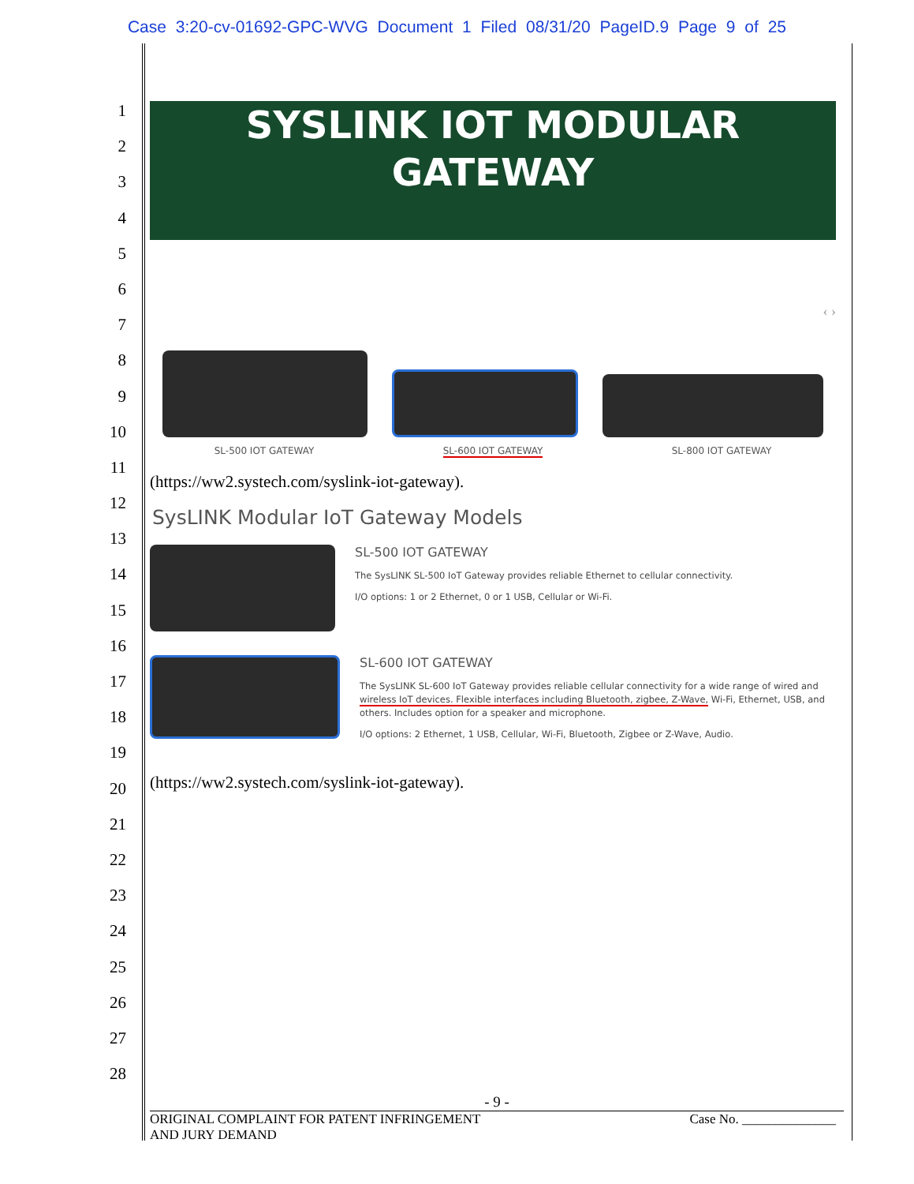Case 3:20-cv-01692-GPC-WVG Document 1 Filed 08/31/20 PageID.9 Page 9 of 25
1
2
3
4
5
6
7
8
9
10
11
12
13
14
15
16
17
18
19
20
21
22
23
24
25
26
27
28
SYSLINK IOT MODULAR
GATEWAY
‹ ›
SL-500 IOT GATEWAY SL-600 IOT GATEWAY SL-800 IOT GATEWAY
(https://ww2.systech.com/syslink-iot-gateway).
SysLINK Modular IoT Gateway Models
SL-500 IOT GATEWAY
The SysLINK SL-500 IoT Gateway provides reliable Ethernet to cellular connectivity.
I/O options: 1 or 2 Ethernet, 0 or 1 USB, Cellular or Wi-Fi.
SL-600 IOT GATEWAY
The SysLINK SL-600 IoT Gateway provides reliable cellular connectivity for a wide range of wired and wireless IoT devices. Flexible interfaces including Bluetooth, zigbee, Z-Wave, Wi-Fi, Ethernet, USB, and others. Includes option for a speaker and microphone.
I/O options: 2 Ethernet, 1 USB, Cellular, Wi-Fi, Bluetooth, Zigbee or Z-Wave, Audio.
(https://ww2.systech.com/syslink-iot-gateway).
- 9 -
ORIGINAL COMPLAINT FOR PATENT INFRINGEMENT
AND JURY DEMAND Case No. ______________